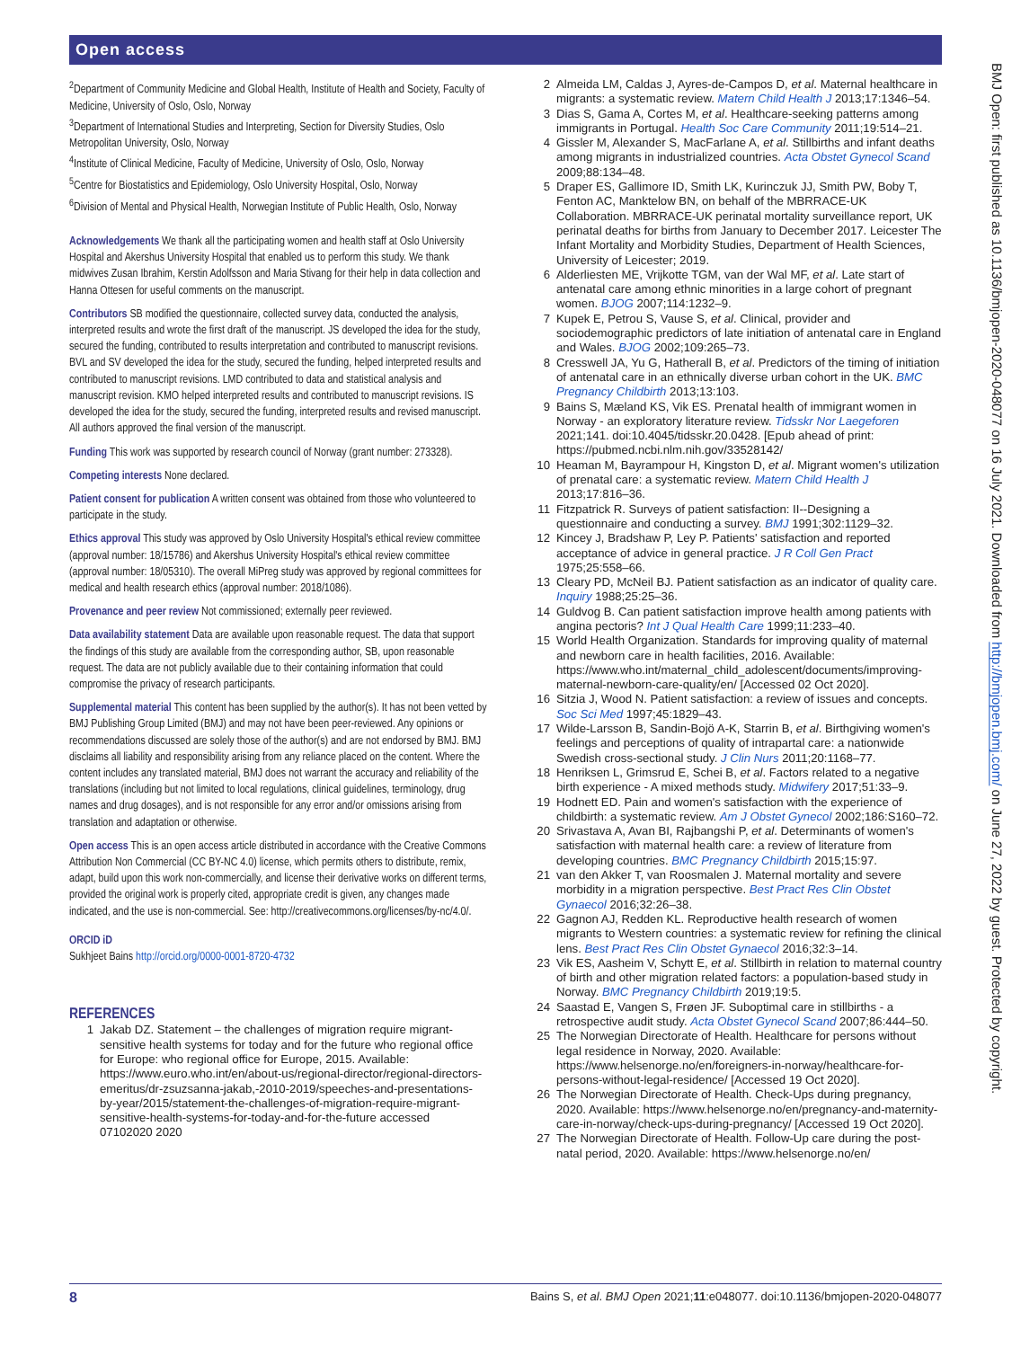Open access
<sup>2</sup> Department of Community Medicine and Global Health, Institute of Health and Society, Faculty of Medicine, University of Oslo, Oslo, Norway
<sup>3</sup> Department of International Studies and Interpreting, Section for Diversity Studies, Oslo Metropolitan University, Oslo, Norway
<sup>4</sup> Institute of Clinical Medicine, Faculty of Medicine, University of Oslo, Oslo, Norway
<sup>5</sup> Centre for Biostatistics and Epidemiology, Oslo University Hospital, Oslo, Norway
<sup>6</sup> Division of Mental and Physical Health, Norwegian Institute of Public Health, Oslo, Norway
Acknowledgements We thank all the participating women and health staff at Oslo University Hospital and Akershus University Hospital that enabled us to perform this study. We thank midwives Zusan Ibrahim, Kerstin Adolfsson and Maria Stivang for their help in data collection and Hanna Ottesen for useful comments on the manuscript.
Contributors SB modified the questionnaire, collected survey data, conducted the analysis, interpreted results and wrote the first draft of the manuscript. JS developed the idea for the study, secured the funding, contributed to results interpretation and contributed to manuscript revisions. BVL and SV developed the idea for the study, secured the funding, helped interpreted results and contributed to manuscript revisions. LMD contributed to data and statistical analysis and manuscript revision. KMO helped interpreted results and contributed to manuscript revisions. IS developed the idea for the study, secured the funding, interpreted results and revised manuscript. All authors approved the final version of the manuscript.
Funding This work was supported by research council of Norway (grant number: 273328).
Competing interests None declared.
Patient consent for publication A written consent was obtained from those who volunteered to participate in the study.
Ethics approval This study was approved by Oslo University Hospital's ethical review committee (approval number: 18/15786) and Akershus University Hospital's ethical review committee (approval number: 18/05310). The overall MiPreg study was approved by regional committees for medical and health research ethics (approval number: 2018/1086).
Provenance and peer review Not commissioned; externally peer reviewed.
Data availability statement Data are available upon reasonable request. The data that support the findings of this study are available from the corresponding author, SB, upon reasonable request. The data are not publicly available due to their containing information that could compromise the privacy of research participants.
Supplemental material This content has been supplied by the author(s). It has not been vetted by BMJ Publishing Group Limited (BMJ) and may not have been peer-reviewed. Any opinions or recommendations discussed are solely those of the author(s) and are not endorsed by BMJ. BMJ disclaims all liability and responsibility arising from any reliance placed on the content. Where the content includes any translated material, BMJ does not warrant the accuracy and reliability of the translations (including but not limited to local regulations, clinical guidelines, terminology, drug names and drug dosages), and is not responsible for any error and/or omissions arising from translation and adaptation or otherwise.
Open access This is an open access article distributed in accordance with the Creative Commons Attribution Non Commercial (CC BY-NC 4.0) license, which permits others to distribute, remix, adapt, build upon this work non-commercially, and license their derivative works on different terms, provided the original work is properly cited, appropriate credit is given, any changes made indicated, and the use is non-commercial. See: http://creativecommons.org/licenses/by-nc/4.0/.
ORCID iD
Sukhjeet Bains http://orcid.org/0000-0001-8720-4732
REFERENCES
1 Jakab DZ. Statement – the challenges of migration require migrant-sensitive health systems for today and for the future who regional office for Europe: who regional office for Europe, 2015. Available: https://www.euro.who.int/en/about-us/regional-director/regional-directors-emeritus/dr-zsuzsanna-jakab,-2010-2019/speeches-and-presentations-by-year/2015/statement-the-challenges-of-migration-require-migrant-sensitive-health-systems-for-today-and-for-the-future accessed 07102020 2020
2 Almeida LM, Caldas J, Ayres-de-Campos D, et al. Maternal healthcare in migrants: a systematic review. Matern Child Health J 2013;17:1346–54.
3 Dias S, Gama A, Cortes M, et al. Healthcare-seeking patterns among immigrants in Portugal. Health Soc Care Community 2011;19:514–21.
4 Gissler M, Alexander S, MacFarlane A, et al. Stillbirths and infant deaths among migrants in industrialized countries. Acta Obstet Gynecol Scand 2009;88:134–48.
5 Draper ES, Gallimore ID, Smith LK, Kurinczuk JJ, Smith PW, Boby T, Fenton AC, Manktelow BN, on behalf of the MBRRACE-UK Collaboration. MBRRACE-UK perinatal mortality surveillance report, UK perinatal deaths for births from January to December 2017. Leicester The Infant Mortality and Morbidity Studies, Department of Health Sciences, University of Leicester; 2019.
6 Alderliesten ME, Vrijkotte TGM, van der Wal MF, et al. Late start of antenatal care among ethnic minorities in a large cohort of pregnant women. BJOG 2007;114:1232–9.
7 Kupek E, Petrou S, Vause S, et al. Clinical, provider and sociodemographic predictors of late initiation of antenatal care in England and Wales. BJOG 2002;109:265–73.
8 Cresswell JA, Yu G, Hatherall B, et al. Predictors of the timing of initiation of antenatal care in an ethnically diverse urban cohort in the UK. BMC Pregnancy Childbirth 2013;13:103.
9 Bains S, Mæland KS, Vik ES. Prenatal health of immigrant women in Norway - an exploratory literature review. Tidsskr Nor Laegeforen 2021;141. doi:10.4045/tidsskr.20.0428. [Epub ahead of print: https://pubmed.ncbi.nlm.nih.gov/33528142/
10 Heaman M, Bayrampour H, Kingston D, et al. Migrant women's utilization of prenatal care: a systematic review. Matern Child Health J 2013;17:816–36.
11 Fitzpatrick R. Surveys of patient satisfaction: II--Designing a questionnaire and conducting a survey. BMJ 1991;302:1129–32.
12 Kincey J, Bradshaw P, Ley P. Patients' satisfaction and reported acceptance of advice in general practice. J R Coll Gen Pract 1975;25:558–66.
13 Cleary PD, McNeil BJ. Patient satisfaction as an indicator of quality care. Inquiry 1988;25:25–36.
14 Guldvog B. Can patient satisfaction improve health among patients with angina pectoris? Int J Qual Health Care 1999;11:233–40.
15 World Health Organization. Standards for improving quality of maternal and newborn care in health facilities, 2016. Available: https://www.who.int/maternal_child_adolescent/documents/improving-maternal-newborn-care-quality/en/ [Accessed 02 Oct 2020].
16 Sitzia J, Wood N. Patient satisfaction: a review of issues and concepts. Soc Sci Med 1997;45:1829–43.
17 Wilde-Larsson B, Sandin-Bojö A-K, Starrin B, et al. Birthgiving women's feelings and perceptions of quality of intrapartal care: a nationwide Swedish cross-sectional study. J Clin Nurs 2011;20:1168–77.
18 Henriksen L, Grimsrud E, Schei B, et al. Factors related to a negative birth experience - A mixed methods study. Midwifery 2017;51:33–9.
19 Hodnett ED. Pain and women's satisfaction with the experience of childbirth: a systematic review. Am J Obstet Gynecol 2002;186:S160–72.
20 Srivastava A, Avan BI, Rajbangshi P, et al. Determinants of women's satisfaction with maternal health care: a review of literature from developing countries. BMC Pregnancy Childbirth 2015;15:97.
21 van den Akker T, van Roosmalen J. Maternal mortality and severe morbidity in a migration perspective. Best Pract Res Clin Obstet Gynaecol 2016;32:26–38.
22 Gagnon AJ, Redden KL. Reproductive health research of women migrants to Western countries: a systematic review for refining the clinical lens. Best Pract Res Clin Obstet Gynaecol 2016;32:3–14.
23 Vik ES, Aasheim V, Schytt E, et al. Stillbirth in relation to maternal country of birth and other migration related factors: a population-based study in Norway. BMC Pregnancy Childbirth 2019;19:5.
24 Saastad E, Vangen S, Frøen JF. Suboptimal care in stillbirths - a retrospective audit study. Acta Obstet Gynecol Scand 2007;86:444–50.
25 The Norwegian Directorate of Health. Healthcare for persons without legal residence in Norway, 2020. Available: https://www.helsenorge.no/en/foreigners-in-norway/healthcare-for-persons-without-legal-residence/ [Accessed 19 Oct 2020].
26 The Norwegian Directorate of Health. Check-Ups during pregnancy, 2020. Available: https://www.helsenorge.no/en/pregnancy-and-maternity-care-in-norway/check-ups-during-pregnancy/ [Accessed 19 Oct 2020].
27 The Norwegian Directorate of Health. Follow-Up care during the post-natal period, 2020. Available: https://www.helsenorge.no/en/
BMJ Open: first published as 10.1136/bmjopen-2020-048077 on 16 July 2021. Downloaded from http://bmjopen.bmj.com/ on June 27, 2022 by guest. Protected by copyright.
8 Bains S, et al. BMJ Open 2021;11:e048077. doi:10.1136/bmjopen-2020-048077